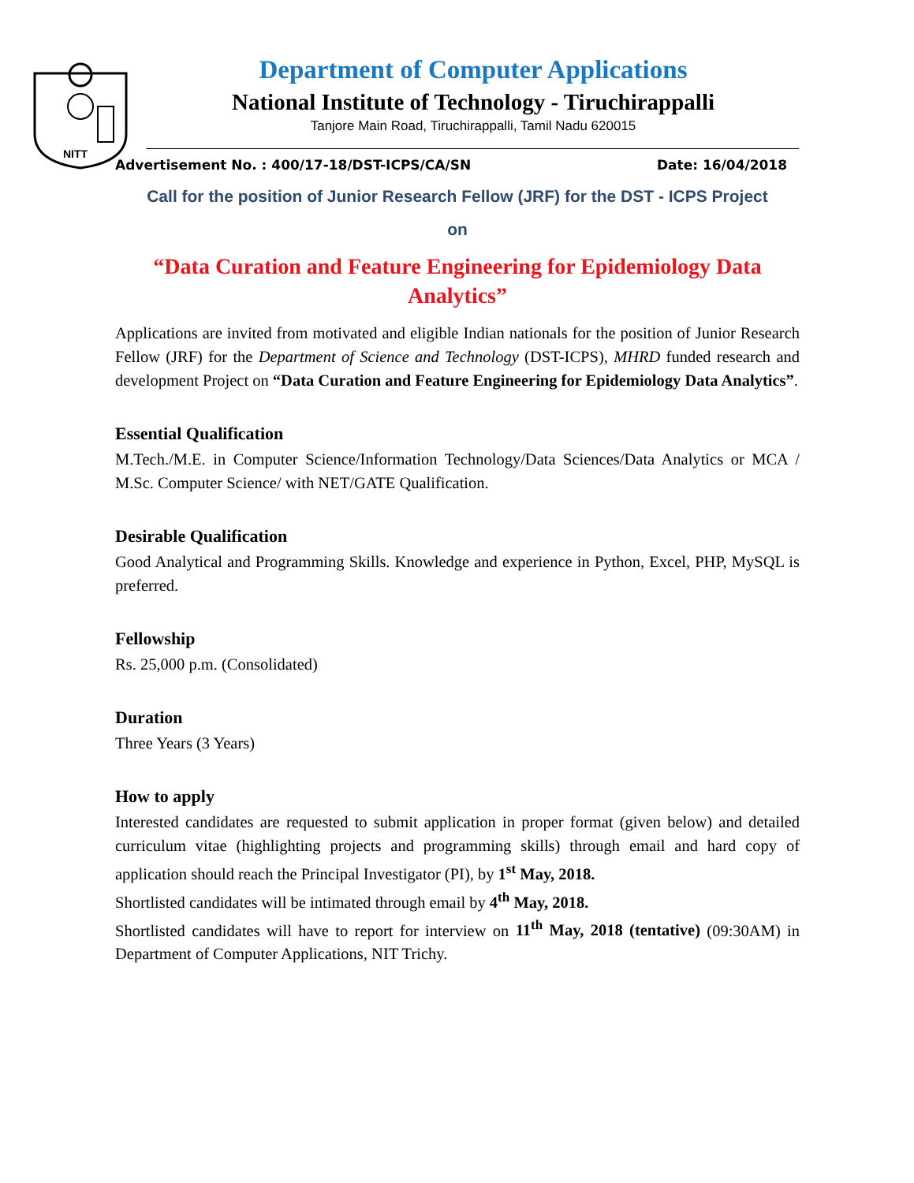NITT
Department of Computer Applications
National Institute of Technology - Tiruchirappalli
Tanjore Main Road, Tiruchirappalli, Tamil Nadu 620015
Advertisement No. : 400/17-18/DST-ICPS/CA/SN Date: 16/04/2018
Call for the position of Junior Research Fellow (JRF) for the DST - ICPS Project
on
“Data Curation and Feature Engineering for Epidemiology Data Analytics”
Applications are invited from motivated and eligible Indian nationals for the position of Junior Research Fellow (JRF) for the Department of Science and Technology (DST-ICPS), MHRD funded research and development Project on “Data Curation and Feature Engineering for Epidemiology Data Analytics”.
Essential Qualification
M.Tech./M.E. in Computer Science/Information Technology/Data Sciences/Data Analytics or MCA / M.Sc. Computer Science/ with NET/GATE Qualification.
Desirable Qualification
Good Analytical and Programming Skills. Knowledge and experience in Python, Excel, PHP, MySQL is preferred.
Fellowship
Rs. 25,000 p.m. (Consolidated)
Duration
Three Years (3 Years)
How to apply
Interested candidates are requested to submit application in proper format (given below) and detailed curriculum vitae (highlighting projects and programming skills) through email and hard copy of application should reach the Principal Investigator (PI), by 1<sup>st</sup> May, 2018.
Shortlisted candidates will be intimated through email by 4<sup>th</sup> May, 2018.
Shortlisted candidates will have to report for interview on 11<sup>th</sup> May, 2018 (tentative) (09:30AM) in Department of Computer Applications, NIT Trichy.